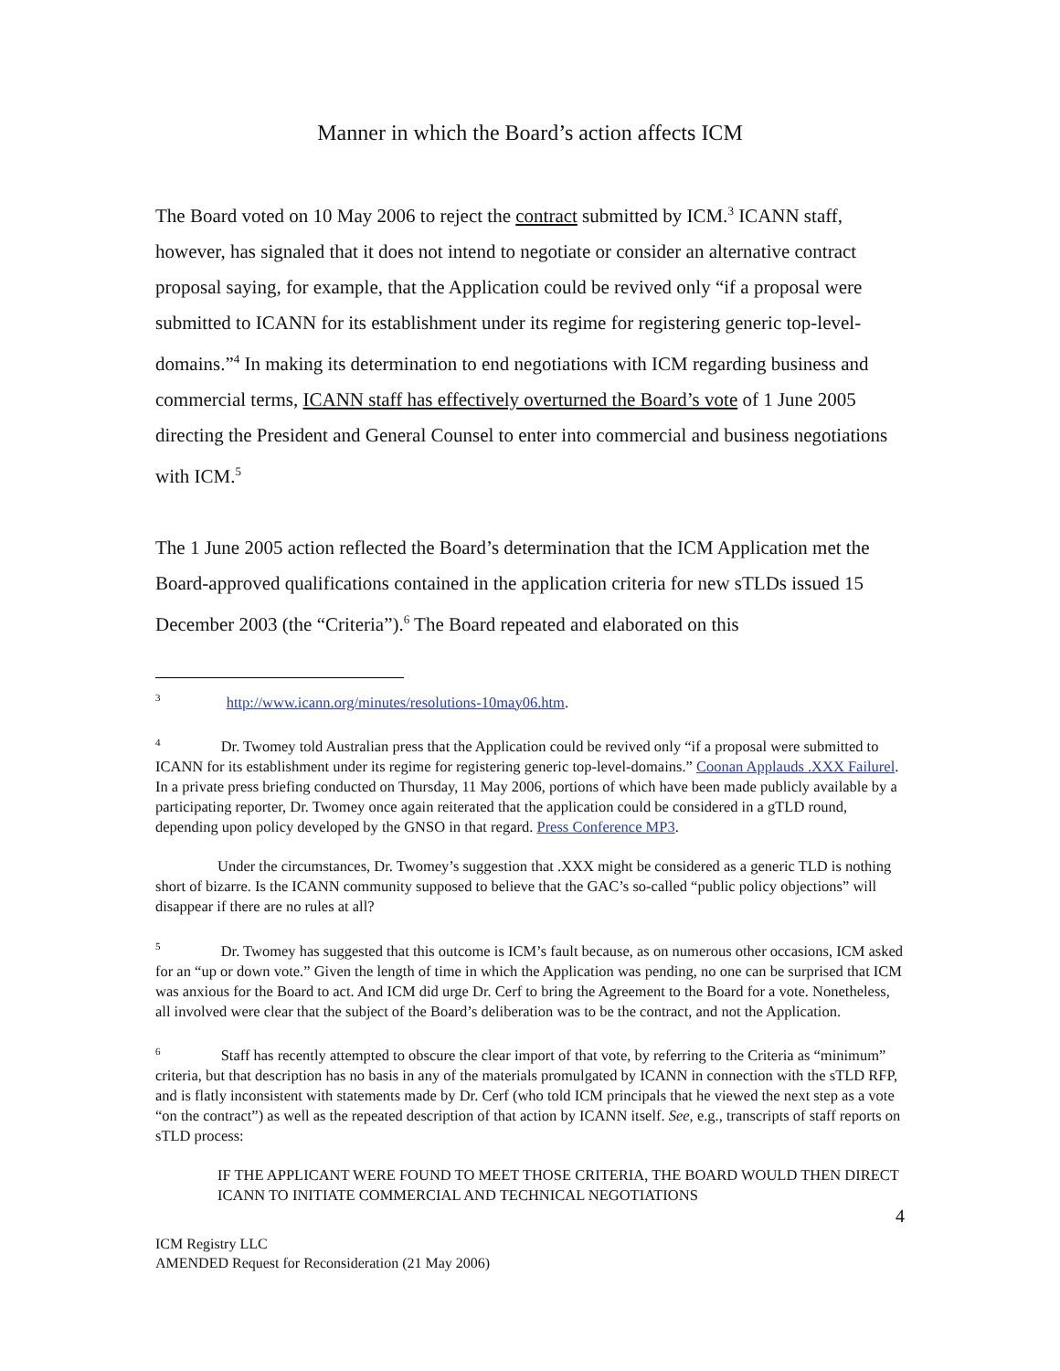Manner in which the Board’s action affects ICM
The Board voted on 10 May 2006 to reject the contract submitted by ICM.<sup>3</sup> ICANN staff, however, has signaled that it does not intend to negotiate or consider an alternative contract proposal saying, for example, that the Application could be revived only “if a proposal were submitted to ICANN for its establishment under its regime for registering generic top-level-domains.”<sup>4</sup> In making its determination to end negotiations with ICM regarding business and commercial terms, ICANN staff has effectively overturned the Board’s vote of 1 June 2005 directing the President and General Counsel to enter into commercial and business negotiations with ICM.<sup>5</sup>
The 1 June 2005 action reflected the Board’s determination that the ICM Application met the Board-approved qualifications contained in the application criteria for new sTLDs issued 15 December 2003 (the “Criteria”).<sup>6</sup> The Board repeated and elaborated on this
<sup>3</sup> http://www.icann.org/minutes/resolutions-10may06.htm.
<sup>4</sup> Dr. Twomey told Australian press that the Application could be revived only “if a proposal were submitted to ICANN for its establishment under its regime for registering generic top-level-domains.” Coonan Applauds .XXX Failurel. In a private press briefing conducted on Thursday, 11 May 2006, portions of which have been made publicly available by a participating reporter, Dr. Twomey once again reiterated that the application could be considered in a gTLD round, depending upon policy developed by the GNSO in that regard. Press Conference MP3.
Under the circumstances, Dr. Twomey’s suggestion that .XXX might be considered as a generic TLD is nothing short of bizarre. Is the ICANN community supposed to believe that the GAC’s so-called “public policy objections” will disappear if there are no rules at all?
<sup>5</sup> Dr. Twomey has suggested that this outcome is ICM’s fault because, as on numerous other occasions, ICM asked for an “up or down vote.” Given the length of time in which the Application was pending, no one can be surprised that ICM was anxious for the Board to act. And ICM did urge Dr. Cerf to bring the Agreement to the Board for a vote. Nonetheless, all involved were clear that the subject of the Board’s deliberation was to be the contract, and not the Application.
<sup>6</sup> Staff has recently attempted to obscure the clear import of that vote, by referring to the Criteria as “minimum” criteria, but that description has no basis in any of the materials promulgated by ICANN in connection with the sTLD RFP, and is flatly inconsistent with statements made by Dr. Cerf (who told ICM principals that he viewed the next step as a vote “on the contract”) as well as the repeated description of that action by ICANN itself. See, e.g., transcripts of staff reports on sTLD process:
IF THE APPLICANT WERE FOUND TO MEET THOSE CRITERIA, THE BOARD WOULD THEN DIRECT ICANN TO INITIATE COMMERCIAL AND TECHNICAL NEGOTIATIONS
4
ICM Registry LLC
AMENDED Request for Reconsideration (21 May 2006)